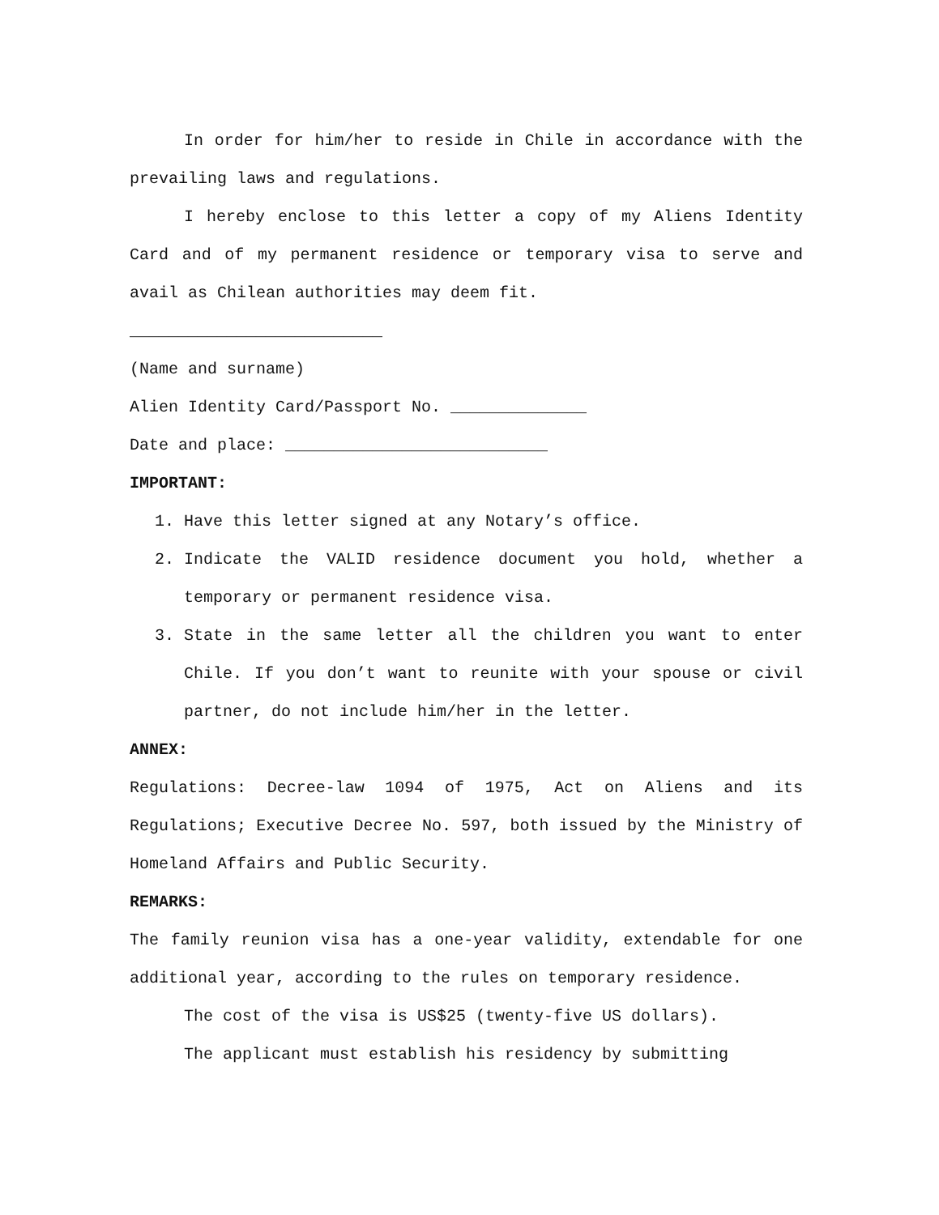In order for him/her to reside in Chile in accordance with the prevailing laws and regulations.
I hereby enclose to this letter a copy of my Aliens Identity Card and of my permanent residence or temporary visa to serve and avail as Chilean authorities may deem fit.
__________________________
(Name and surname)
Alien Identity Card/Passport No. ______________
Date and place: ___________________________
IMPORTANT:
1. Have this letter signed at any Notary’s office.
2. Indicate the VALID residence document you hold, whether a temporary or permanent residence visa.
3. State in the same letter all the children you want to enter Chile. If you don’t want to reunite with your spouse or civil partner, do not include him/her in the letter.
ANNEX:
Regulations: Decree-law 1094 of 1975, Act on Aliens and its Regulations; Executive Decree No. 597, both issued by the Ministry of Homeland Affairs and Public Security.
REMARKS:
The family reunion visa has a one-year validity, extendable for one additional year, according to the rules on temporary residence.
The cost of the visa is US$25 (twenty-five US dollars).
The applicant must establish his residency by submitting